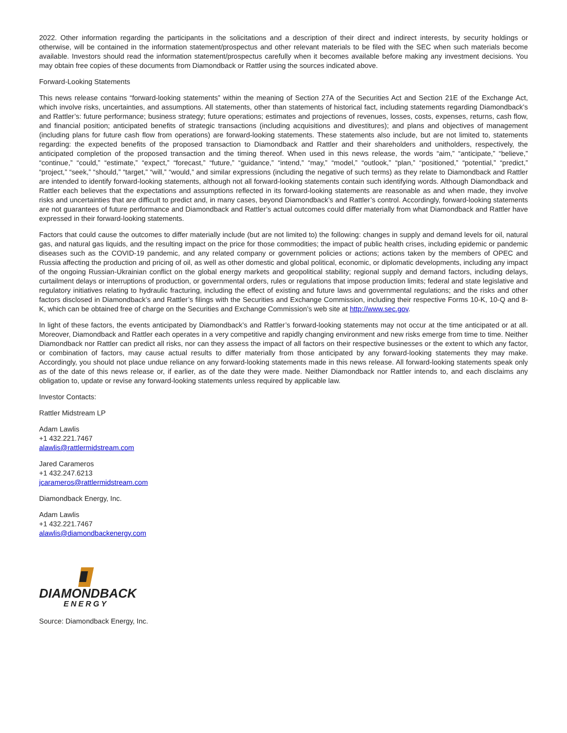2022. Other information regarding the participants in the solicitations and a description of their direct and indirect interests, by security holdings or otherwise, will be contained in the information statement/prospectus and other relevant materials to be filed with the SEC when such materials become available. Investors should read the information statement/prospectus carefully when it becomes available before making any investment decisions. You may obtain free copies of these documents from Diamondback or Rattler using the sources indicated above.
Forward-Looking Statements
This news release contains “forward-looking statements” within the meaning of Section 27A of the Securities Act and Section 21E of the Exchange Act, which involve risks, uncertainties, and assumptions. All statements, other than statements of historical fact, including statements regarding Diamondback’s and Rattler’s: future performance; business strategy; future operations; estimates and projections of revenues, losses, costs, expenses, returns, cash flow, and financial position; anticipated benefits of strategic transactions (including acquisitions and divestitures); and plans and objectives of management (including plans for future cash flow from operations) are forward-looking statements. These statements also include, but are not limited to, statements regarding: the expected benefits of the proposed transaction to Diamondback and Rattler and their shareholders and unitholders, respectively, the anticipated completion of the proposed transaction and the timing thereof. When used in this news release, the words “aim,” “anticipate,” “believe,” “continue,” “could,” “estimate,” “expect,” “forecast,” “future,” “guidance,” “intend,” “may,” “model,” “outlook,” “plan,” “positioned,” “potential,” “predict,” “project,” “seek,” “should,” “target,” “will,” “would,” and similar expressions (including the negative of such terms) as they relate to Diamondback and Rattler are intended to identify forward-looking statements, although not all forward-looking statements contain such identifying words. Although Diamondback and Rattler each believes that the expectations and assumptions reflected in its forward-looking statements are reasonable as and when made, they involve risks and uncertainties that are difficult to predict and, in many cases, beyond Diamondback’s and Rattler’s control. Accordingly, forward-looking statements are not guarantees of future performance and Diamondback and Rattler’s actual outcomes could differ materially from what Diamondback and Rattler have expressed in their forward-looking statements.
Factors that could cause the outcomes to differ materially include (but are not limited to) the following: changes in supply and demand levels for oil, natural gas, and natural gas liquids, and the resulting impact on the price for those commodities; the impact of public health crises, including epidemic or pandemic diseases such as the COVID-19 pandemic, and any related company or government policies or actions; actions taken by the members of OPEC and Russia affecting the production and pricing of oil, as well as other domestic and global political, economic, or diplomatic developments, including any impact of the ongoing Russian-Ukrainian conflict on the global energy markets and geopolitical stability; regional supply and demand factors, including delays, curtailment delays or interruptions of production, or governmental orders, rules or regulations that impose production limits; federal and state legislative and regulatory initiatives relating to hydraulic fracturing, including the effect of existing and future laws and governmental regulations; and the risks and other factors disclosed in Diamondback’s and Rattler’s filings with the Securities and Exchange Commission, including their respective Forms 10-K, 10-Q and 8-K, which can be obtained free of charge on the Securities and Exchange Commission’s web site at http://www.sec.gov.
In light of these factors, the events anticipated by Diamondback’s and Rattler’s forward-looking statements may not occur at the time anticipated or at all. Moreover, Diamondback and Rattler each operates in a very competitive and rapidly changing environment and new risks emerge from time to time. Neither Diamondback nor Rattler can predict all risks, nor can they assess the impact of all factors on their respective businesses or the extent to which any factor, or combination of factors, may cause actual results to differ materially from those anticipated by any forward-looking statements they may make. Accordingly, you should not place undue reliance on any forward-looking statements made in this news release. All forward-looking statements speak only as of the date of this news release or, if earlier, as of the date they were made. Neither Diamondback nor Rattler intends to, and each disclaims any obligation to, update or revise any forward-looking statements unless required by applicable law.
Investor Contacts:
Rattler Midstream LP
Adam Lawlis
+1 432.221.7467
alawlis@rattlermidstream.com
Jared Carameros
+1 432.247.6213
jcarameros@rattlermidstream.com
Diamondback Energy, Inc.
Adam Lawlis
+1 432.221.7467
alawlis@diamondbackenergy.com
DIAMONDBACK
ENERGY
Source: Diamondback Energy, Inc.